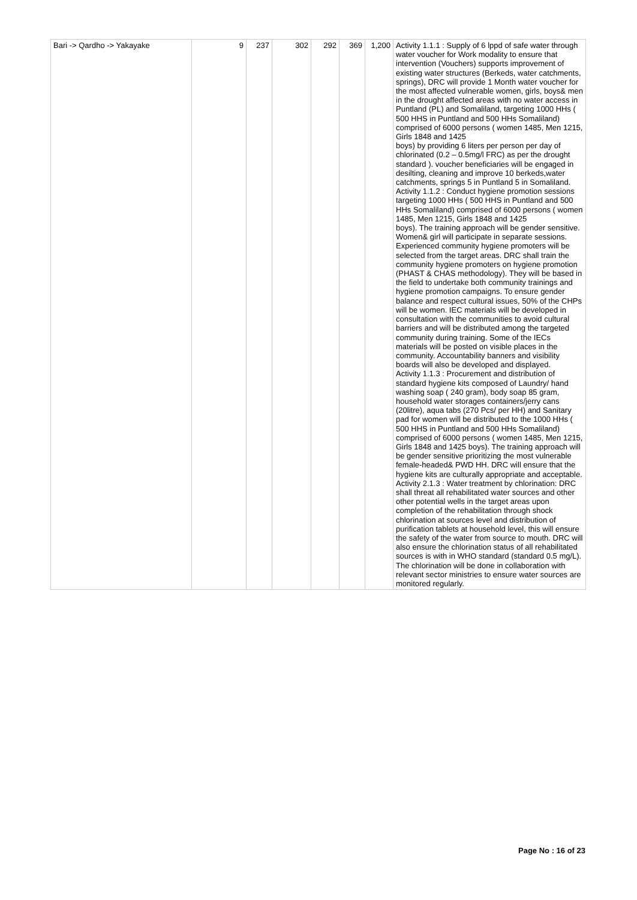| Bari -> Qardho -> Yakayake | 9 | 237 | 302 | 292 | 369 | 1,200 | Activity 1.1.1 : Supply of 6 lppd of safe water through water voucher for Work modality to ensure that intervention (Vouchers) supports improvement of existing water structures (Berkeds, water catchments, springs), DRC will provide 1 Month water voucher for the most affected vulnerable women, girls, boys& men in the drought affected areas with no water access in Puntland (PL) and Somaliland, targeting 1000 HHs ( 500 HHS in Puntland and 500 HHs Somaliland) comprised of 6000 persons ( women 1485, Men 1215, Girls 1848 and 1425 boys) by providing 6 liters per person per day of chlorinated (0.2 – 0.5mg/l FRC) as per the drought standard ). voucher beneficiaries will be engaged in desilting, cleaning and improve 10 berkeds,water catchments, springs 5 in Puntland 5 in Somaliland. Activity 1.1.2 : Conduct hygiene promotion sessions targeting 1000 HHs ( 500 HHS in Puntland and 500 HHs Somaliland) comprised of 6000 persons ( women 1485, Men 1215, Girls 1848 and 1425 boys). The training approach will be gender sensitive. Women& girl will participate in separate sessions. Experienced community hygiene promoters will be selected from the target areas. DRC shall train the community hygiene promoters on hygiene promotion (PHAST & CHAS methodology). They will be based in the field to undertake both community trainings and hygiene promotion campaigns. To ensure gender balance and respect cultural issues, 50% of the CHPs will be women. IEC materials will be developed in consultation with the communities to avoid cultural barriers and will be distributed among the targeted community during training. Some of the IECs materials will be posted on visible places in the community. Accountability banners and visibility boards will also be developed and displayed. Activity 1.1.3 : Procurement and distribution of standard hygiene kits composed of Laundry/ hand washing soap ( 240 gram), body soap 85 gram, household water storages containers/jerry cans (20litre), aqua tabs (270 Pcs/ per HH) and Sanitary pad for women will be distributed to the 1000 HHs ( 500 HHS in Puntland and 500 HHs Somaliland) comprised of 6000 persons ( women 1485, Men 1215, Girls 1848 and 1425 boys). The training approach will be gender sensitive prioritizing the most vulnerable female-headed& PWD HH. DRC will ensure that the hygiene kits are culturally appropriate and acceptable. Activity 2.1.3 : Water treatment by chlorination: DRC shall threat all rehabilitated water sources and other other potential wells in the target areas upon completion of the rehabilitation through shock chlorination at sources level and distribution of purification tablets at household level, this will ensure the safety of the water from source to mouth. DRC will also ensure the chlorination status of all rehabilitated sources is with in WHO standard (standard 0.5 mg/L). The chlorination will be done in collaboration with relevant sector ministries to ensure water sources are monitored regularly. |
Page No : 16 of 23